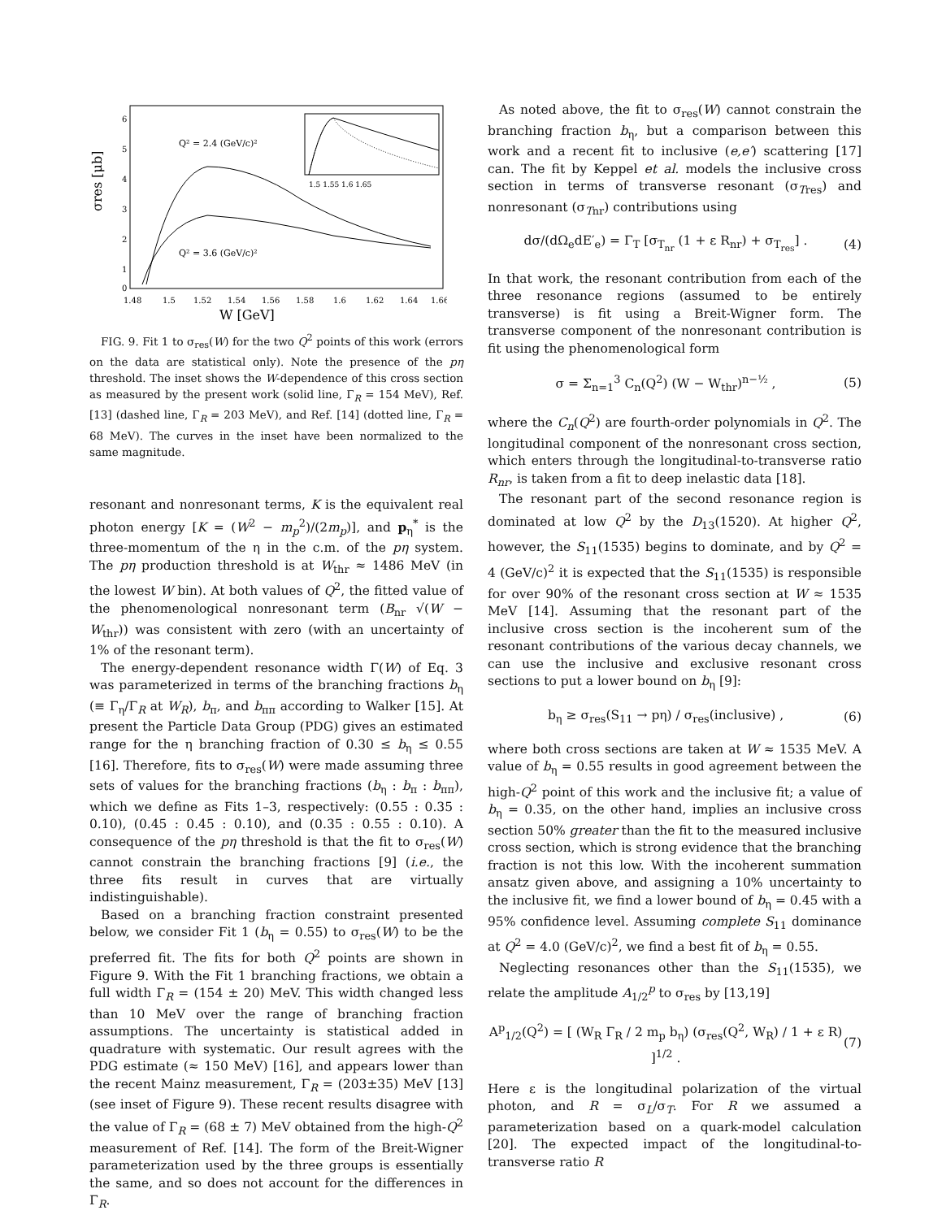σres [μb]
6
5
4
3
2
1
0
1.48
1.5
1.52
1.54
1.56
1.58
1.6
1.62
1.64
1.66
Q² = 2.4 (GeV/c)²
Q² = 3.6 (GeV/c)²
1.5 1.55 1.6 1.65
W [GeV]
FIG. 9. Fit 1 to σ<sub>res</sub>(W) for the two Q<sup>2</sup> points of this work (errors on the data are statistical only). Note the presence of the pη threshold. The inset shows the W-dependence of this cross section as measured by the present work (solid line, Γ<sub>R</sub> = 154 MeV), Ref. [13] (dashed line, Γ<sub>R</sub> = 203 MeV), and Ref. [14] (dotted line, Γ<sub>R</sub> = 68 MeV). The curves in the inset have been normalized to the same magnitude.
resonant and nonresonant terms, K is the equivalent real photon energy [K = (W<sup>2</sup> − m<sub>p</sub><sup>2</sup>)/(2m<sub>p</sub>)], and p<sub>η</sub><sup>*</sup> is the three-momentum of the η in the c.m. of the pη system. The pη production threshold is at W<sub>thr</sub> ≈ 1486 MeV (in the lowest W bin). At both values of Q<sup>2</sup>, the fitted value of the phenomenological nonresonant term (B<sub>nr</sub> √(W − W<sub>thr</sub>)) was consistent with zero (with an uncertainty of 1% of the resonant term).
The energy-dependent resonance width Γ(W) of Eq. 3 was parameterized in terms of the branching fractions b<sub>η</sub> (≡ Γ<sub>η</sub>/Γ<sub>R</sub> at W<sub>R</sub>), b<sub>π</sub>, and b<sub>ππ</sub> according to Walker [15]. At present the Particle Data Group (PDG) gives an estimated range for the η branching fraction of 0.30 ≤ b<sub>η</sub> ≤ 0.55 [16]. Therefore, fits to σ<sub>res</sub>(W) were made assuming three sets of values for the branching fractions (b<sub>η</sub> : b<sub>π</sub> : b<sub>ππ</sub>), which we define as Fits 1–3, respectively: (0.55 : 0.35 : 0.10), (0.45 : 0.45 : 0.10), and (0.35 : 0.55 : 0.10). A consequence of the pη threshold is that the fit to σ<sub>res</sub>(W) cannot constrain the branching fractions [9] (i.e., the three fits result in curves that are virtually indistinguishable).
Based on a branching fraction constraint presented below, we consider Fit 1 (b<sub>η</sub> = 0.55) to σ<sub>res</sub>(W) to be the preferred fit. The fits for both Q<sup>2</sup> points are shown in Figure 9. With the Fit 1 branching fractions, we obtain a full width Γ<sub>R</sub> = (154 ± 20) MeV. This width changed less than 10 MeV over the range of branching fraction assumptions. The uncertainty is statistical added in quadrature with systematic. Our result agrees with the PDG estimate (≈ 150 MeV) [16], and appears lower than the recent Mainz measurement, Γ<sub>R</sub> = (203±35) MeV [13] (see inset of Figure 9). These recent results disagree with the value of Γ<sub>R</sub> = (68 ± 7) MeV obtained from the high-Q<sup>2</sup> measurement of Ref. [14]. The form of the Breit-Wigner parameterization used by the three groups is essentially the same, and so does not account for the differences in Γ<sub>R</sub>.
As noted above, the fit to σ<sub>res</sub>(W) cannot constrain the branching fraction b<sub>η</sub>, but a comparison between this work and a recent fit to inclusive (e,e′) scattering [17] can. The fit by Keppel et al. models the inclusive cross section in terms of transverse resonant (σ<sub>Tres</sub>) and nonresonant (σ<sub>Tnr</sub>) contributions using
dσ/(dΩ<sub>e</sub>dE′<sub>e</sub>) = Γ<sub>T</sub> [σ<sub>T<sub>nr</sub></sub> (1 + ε R<sub>nr</sub>) + σ<sub>T<sub>res</sub></sub>] . (4)
In that work, the resonant contribution from each of the three resonance regions (assumed to be entirely transverse) is fit using a Breit-Wigner form. The transverse component of the nonresonant contribution is fit using the phenomenological form
σ = Σ<sub>n=1</sub><sup>3</sup> C<sub>n</sub>(Q<sup>2</sup>) (W − W<sub>thr</sub>)<sup>n−½</sup> , (5)
where the C<sub>n</sub>(Q<sup>2</sup>) are fourth-order polynomials in Q<sup>2</sup>. The longitudinal component of the nonresonant cross section, which enters through the longitudinal-to-transverse ratio R<sub>nr</sub>, is taken from a fit to deep inelastic data [18].
The resonant part of the second resonance region is dominated at low Q<sup>2</sup> by the D<sub>13</sub>(1520). At higher Q<sup>2</sup>, however, the S<sub>11</sub>(1535) begins to dominate, and by Q<sup>2</sup> = 4 (GeV/c)<sup>2</sup> it is expected that the S<sub>11</sub>(1535) is responsible for over 90% of the resonant cross section at W ≈ 1535 MeV [14]. Assuming that the resonant part of the inclusive cross section is the incoherent sum of the resonant contributions of the various decay channels, we can use the inclusive and exclusive resonant cross sections to put a lower bound on b<sub>η</sub> [9]:
b<sub>η</sub> ≥ σ<sub>res</sub>(S<sub>11</sub> → pη) / σ<sub>res</sub>(inclusive) , (6)
where both cross sections are taken at W ≈ 1535 MeV. A value of b<sub>η</sub> = 0.55 results in good agreement between the high-Q<sup>2</sup> point of this work and the inclusive fit; a value of b<sub>η</sub> = 0.35, on the other hand, implies an inclusive cross section 50% greater than the fit to the measured inclusive cross section, which is strong evidence that the branching fraction is not this low. With the incoherent summation ansatz given above, and assigning a 10% uncertainty to the inclusive fit, we find a lower bound of b<sub>η</sub> = 0.45 with a 95% confidence level. Assuming complete S<sub>11</sub> dominance at Q<sup>2</sup> = 4.0 (GeV/c)<sup>2</sup>, we find a best fit of b<sub>η</sub> = 0.55.
Neglecting resonances other than the S<sub>11</sub>(1535), we relate the amplitude A<sub>1/2</sub><sup>p</sup> to σ<sub>res</sub> by [13,19]
A<sup>p</sup><sub>1/2</sub>(Q<sup>2</sup>) = [ (W<sub>R</sub> Γ<sub>R</sub> / 2 m<sub>p</sub> b<sub>η</sub>) (σ<sub>res</sub>(Q<sup>2</sup>, W<sub>R</sub>) / 1 + ε R) ]<sup>1/2</sup> . (7)
Here ε is the longitudinal polarization of the virtual photon, and R = σ<sub>L</sub>/σ<sub>T</sub>. For R we assumed a parameterization based on a quark-model calculation [20]. The expected impact of the longitudinal-to-transverse ratio R